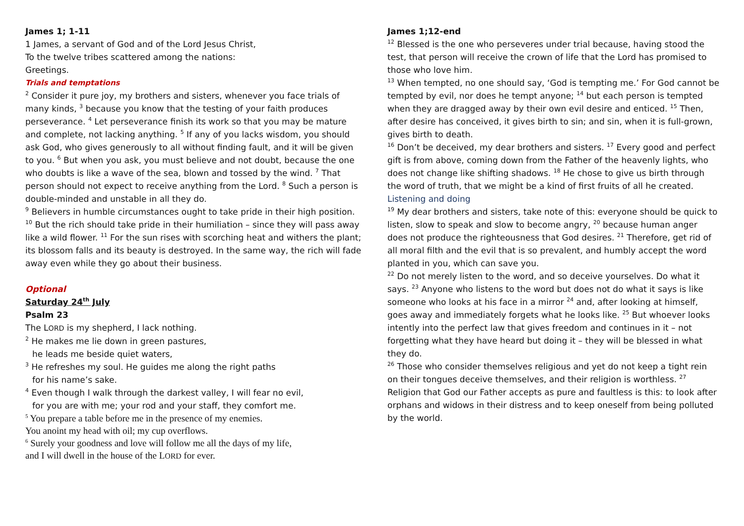James 1; 1-11
1 James, a servant of God and of the Lord Jesus Christ,
To the twelve tribes scattered among the nations:
Greetings.
Trials and temptations
<sup>2</sup> Consider it pure joy, my brothers and sisters, whenever you face trials of many kinds, <sup>3</sup> because you know that the testing of your faith produces perseverance. <sup>4</sup> Let perseverance finish its work so that you may be mature and complete, not lacking anything. <sup>5</sup> If any of you lacks wisdom, you should ask God, who gives generously to all without finding fault, and it will be given to you. <sup>6</sup> But when you ask, you must believe and not doubt, because the one who doubts is like a wave of the sea, blown and tossed by the wind. <sup>7</sup> That person should not expect to receive anything from the Lord. <sup>8</sup> Such a person is double-minded and unstable in all they do.
<sup>9</sup> Believers in humble circumstances ought to take pride in their high position. <sup>10</sup> But the rich should take pride in their humiliation – since they will pass away like a wild flower. <sup>11</sup> For the sun rises with scorching heat and withers the plant; its blossom falls and its beauty is destroyed. In the same way, the rich will fade away even while they go about their business.
Optional
Saturday 24<sup>th</sup> July
Psalm 23
The LORD is my shepherd, I lack nothing.
<sup>2</sup> He makes me lie down in green pastures,
he leads me beside quiet waters,
<sup>3</sup> He refreshes my soul. He guides me along the right paths
for his name’s sake.
<sup>4</sup> Even though I walk through the darkest valley, I will fear no evil,
for you are with me; your rod and your staff, they comfort me.
<sup>5</sup> You prepare a table before me in the presence of my enemies.
You anoint my head with oil; my cup overflows.
<sup>6</sup> Surely your goodness and love will follow me all the days of my life,
and I will dwell in the house of the LORD for ever.
James 1;12-end
<sup>12</sup> Blessed is the one who perseveres under trial because, having stood the test, that person will receive the crown of life that the Lord has promised to those who love him.
<sup>13</sup> When tempted, no one should say, ‘God is tempting me.’ For God cannot be tempted by evil, nor does he tempt anyone; <sup>14</sup> but each person is tempted when they are dragged away by their own evil desire and enticed. <sup>15</sup> Then, after desire has conceived, it gives birth to sin; and sin, when it is full-grown, gives birth to death.
<sup>16</sup> Don’t be deceived, my dear brothers and sisters. <sup>17</sup> Every good and perfect gift is from above, coming down from the Father of the heavenly lights, who does not change like shifting shadows. <sup>18</sup> He chose to give us birth through the word of truth, that we might be a kind of first fruits of all he created.
Listening and doing
<sup>19</sup> My dear brothers and sisters, take note of this: everyone should be quick to listen, slow to speak and slow to become angry, <sup>20</sup> because human anger does not produce the righteousness that God desires. <sup>21</sup> Therefore, get rid of all moral filth and the evil that is so prevalent, and humbly accept the word planted in you, which can save you.
<sup>22</sup> Do not merely listen to the word, and so deceive yourselves. Do what it says. <sup>23</sup> Anyone who listens to the word but does not do what it says is like someone who looks at his face in a mirror <sup>24</sup> and, after looking at himself, goes away and immediately forgets what he looks like. <sup>25</sup> But whoever looks intently into the perfect law that gives freedom and continues in it – not forgetting what they have heard but doing it – they will be blessed in what they do.
<sup>26</sup> Those who consider themselves religious and yet do not keep a tight rein on their tongues deceive themselves, and their religion is worthless. <sup>27</sup> Religion that God our Father accepts as pure and faultless is this: to look after orphans and widows in their distress and to keep oneself from being polluted by the world.